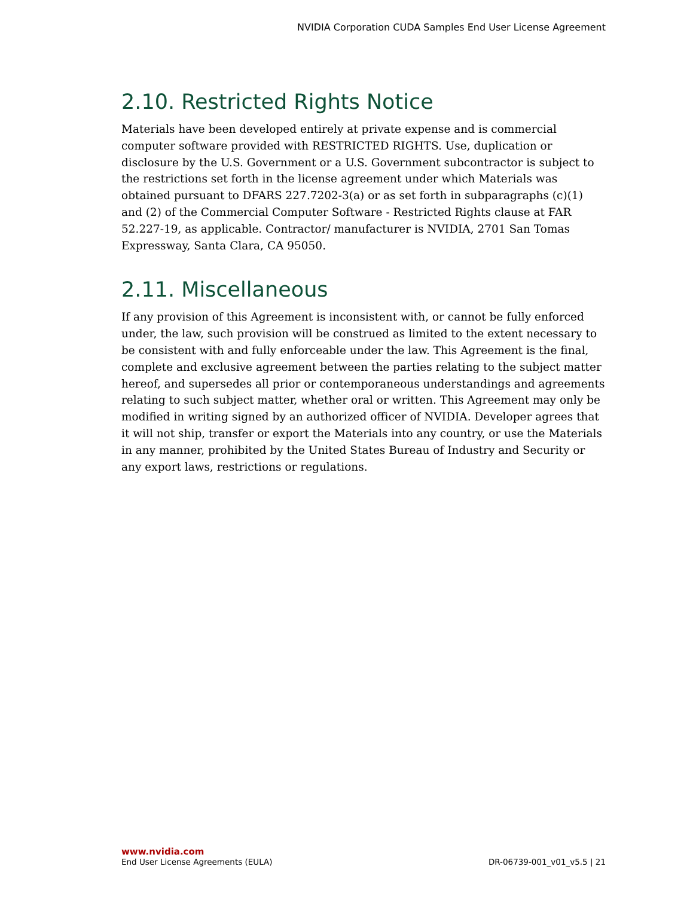NVIDIA Corporation CUDA Samples End User License Agreement
2.10. Restricted Rights Notice
Materials have been developed entirely at private expense and is commercial computer software provided with RESTRICTED RIGHTS. Use, duplication or disclosure by the U.S. Government or a U.S. Government subcontractor is subject to the restrictions set forth in the license agreement under which Materials was obtained pursuant to DFARS 227.7202-3(a) or as set forth in subparagraphs (c)(1) and (2) of the Commercial Computer Software - Restricted Rights clause at FAR 52.227-19, as applicable. Contractor/ manufacturer is NVIDIA, 2701 San Tomas Expressway, Santa Clara, CA 95050.
2.11. Miscellaneous
If any provision of this Agreement is inconsistent with, or cannot be fully enforced under, the law, such provision will be construed as limited to the extent necessary to be consistent with and fully enforceable under the law. This Agreement is the final, complete and exclusive agreement between the parties relating to the subject matter hereof, and supersedes all prior or contemporaneous understandings and agreements relating to such subject matter, whether oral or written. This Agreement may only be modified in writing signed by an authorized officer of NVIDIA. Developer agrees that it will not ship, transfer or export the Materials into any country, or use the Materials in any manner, prohibited by the United States Bureau of Industry and Security or any export laws, restrictions or regulations.
www.nvidia.com
End User License Agreements (EULA) DR-06739-001_v01_v5.5 | 21